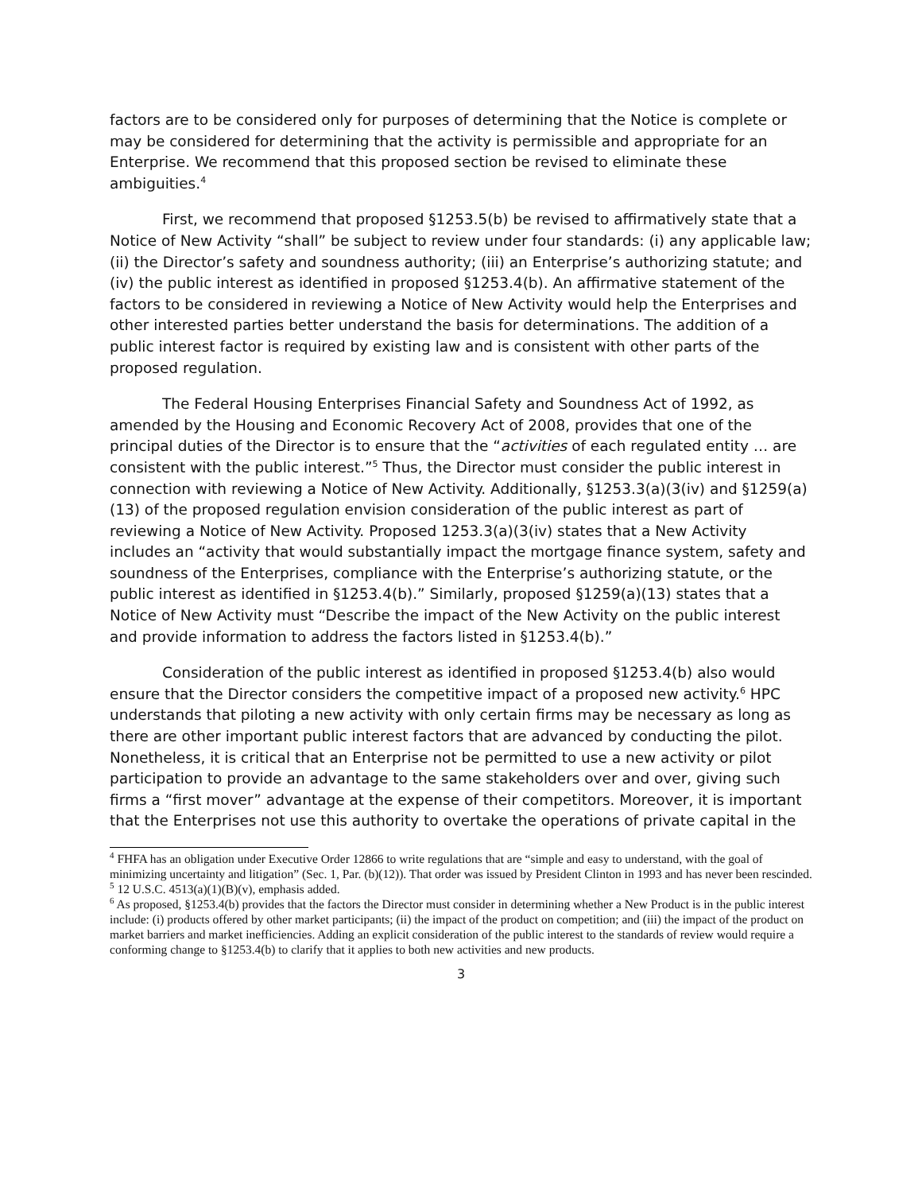factors are to be considered only for purposes of determining that the Notice is complete or may be considered for determining that the activity is permissible and appropriate for an Enterprise. We recommend that this proposed section be revised to eliminate these ambiguities.<sup>4</sup>
First, we recommend that proposed §1253.5(b) be revised to affirmatively state that a Notice of New Activity “shall” be subject to review under four standards: (i) any applicable law; (ii) the Director’s safety and soundness authority; (iii) an Enterprise’s authorizing statute; and (iv) the public interest as identified in proposed §1253.4(b). An affirmative statement of the factors to be considered in reviewing a Notice of New Activity would help the Enterprises and other interested parties better understand the basis for determinations. The addition of a public interest factor is required by existing law and is consistent with other parts of the proposed regulation.
The Federal Housing Enterprises Financial Safety and Soundness Act of 1992, as amended by the Housing and Economic Recovery Act of 2008, provides that one of the principal duties of the Director is to ensure that the “activities of each regulated entity … are consistent with the public interest.”<sup>5</sup> Thus, the Director must consider the public interest in connection with reviewing a Notice of New Activity. Additionally, §1253.3(a)(3(iv) and §1259(a)(13) of the proposed regulation envision consideration of the public interest as part of reviewing a Notice of New Activity. Proposed 1253.3(a)(3(iv) states that a New Activity includes an “activity that would substantially impact the mortgage finance system, safety and soundness of the Enterprises, compliance with the Enterprise’s authorizing statute, or the public interest as identified in §1253.4(b).” Similarly, proposed §1259(a)(13) states that a Notice of New Activity must “Describe the impact of the New Activity on the public interest and provide information to address the factors listed in §1253.4(b).”
Consideration of the public interest as identified in proposed §1253.4(b) also would ensure that the Director considers the competitive impact of a proposed new activity.<sup>6</sup> HPC understands that piloting a new activity with only certain firms may be necessary as long as there are other important public interest factors that are advanced by conducting the pilot. Nonetheless, it is critical that an Enterprise not be permitted to use a new activity or pilot participation to provide an advantage to the same stakeholders over and over, giving such firms a “first mover” advantage at the expense of their competitors. Moreover, it is important that the Enterprises not use this authority to overtake the operations of private capital in the
<sup>4</sup> FHFA has an obligation under Executive Order 12866 to write regulations that are “simple and easy to understand, with the goal of minimizing uncertainty and litigation” (Sec. 1, Par. (b)(12)). That order was issued by President Clinton in 1993 and has never been rescinded.
<sup>5</sup> 12 U.S.C. 4513(a)(1)(B)(v), emphasis added.
<sup>6</sup> As proposed, §1253.4(b) provides that the factors the Director must consider in determining whether a New Product is in the public interest include: (i) products offered by other market participants; (ii) the impact of the product on competition; and (iii) the impact of the product on market barriers and market inefficiencies. Adding an explicit consideration of the public interest to the standards of review would require a conforming change to §1253.4(b) to clarify that it applies to both new activities and new products.
3